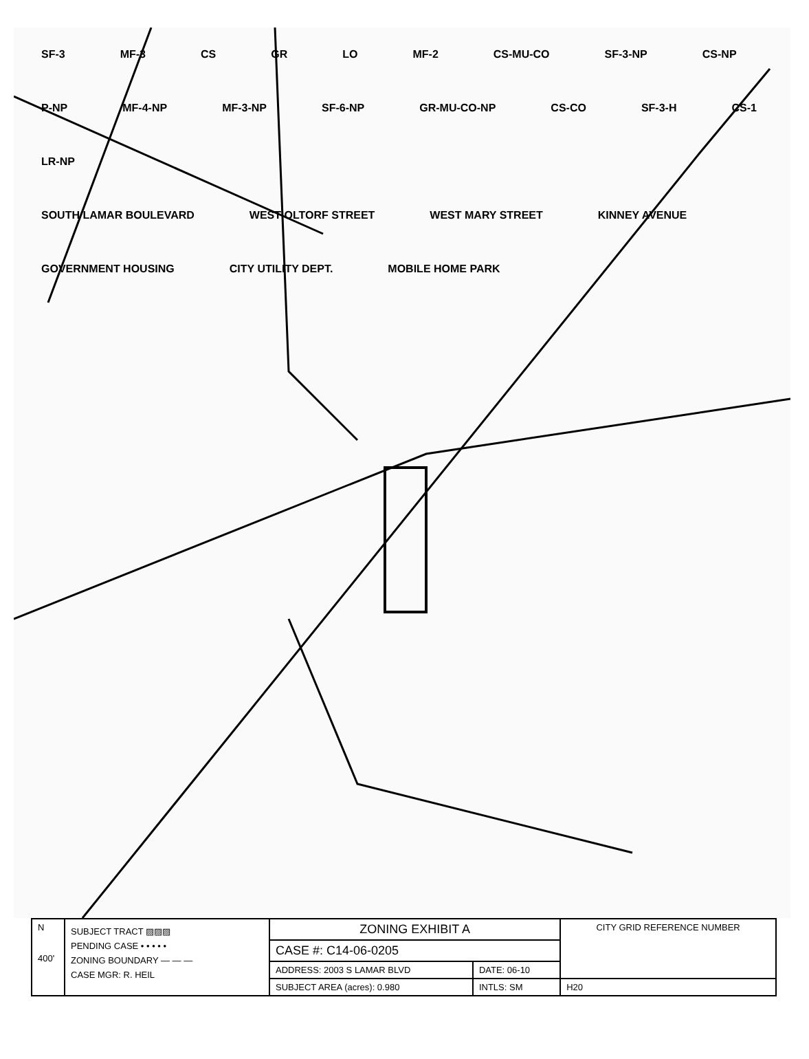SF-3 MF-3 CS GR LO MF-2 CS-MU-CO SF-3-NP CS-NP P-NP MF-4-NP MF-3-NP SF-6-NP GR-MU-CO-NP CS-CO SF-3-H CS-1 LR-NP
SOUTH LAMAR BOULEVARD WEST OLTORF STREET WEST MARY STREET KINNEY AVENUE GOVERNMENT HOUSING CITY UTILITY DEPT. MOBILE HOME PARK
| N 400' | SUBJECT TRACT ▨▨▨ PENDING CASE • • • • • ZONING BOUNDARY — — — CASE MGR: R. HEIL | ZONING EXHIBIT A | | CITY GRID REFERENCE NUMBER |
| | | CASE #: C14-06-0205 | | |
| | | ADDRESS: 2003 S LAMAR BLVD | DATE: 06-10 | |
| | | SUBJECT AREA (acres): 0.980 | INTLS: SM | H20 |